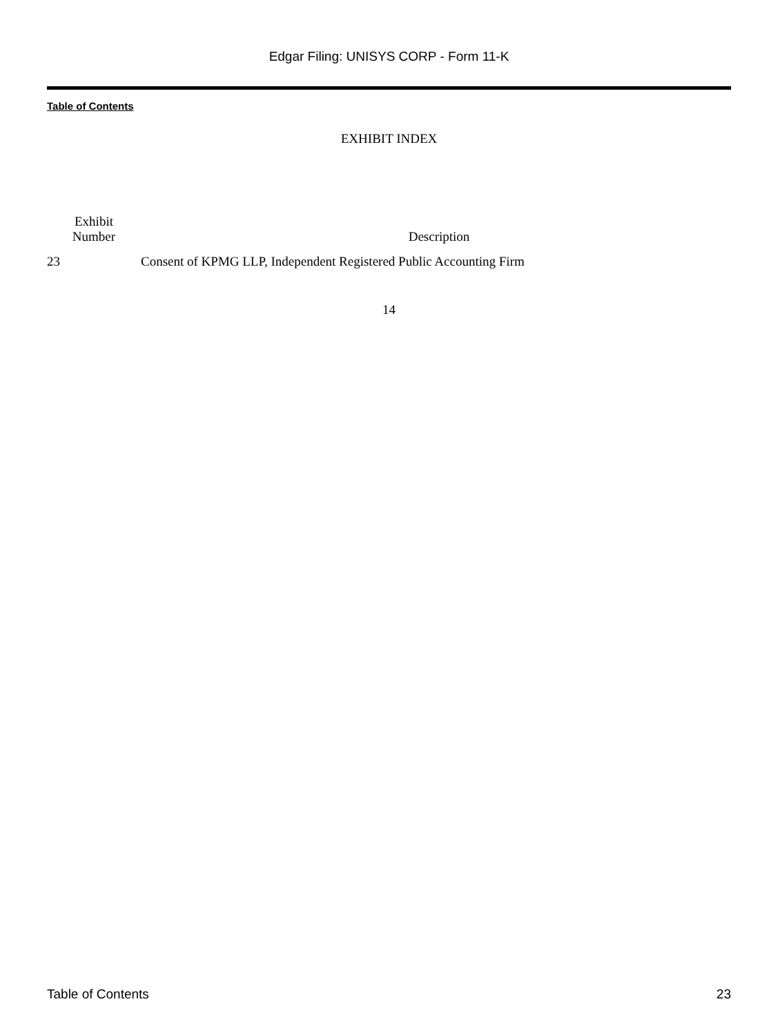Edgar Filing: UNISYS CORP - Form 11-K
Table of Contents
EXHIBIT INDEX
| Exhibit Number | Description |
| --- | --- |
| 23 | Consent of KPMG LLP, Independent Registered Public Accounting Firm |
14
Table of Contents 23